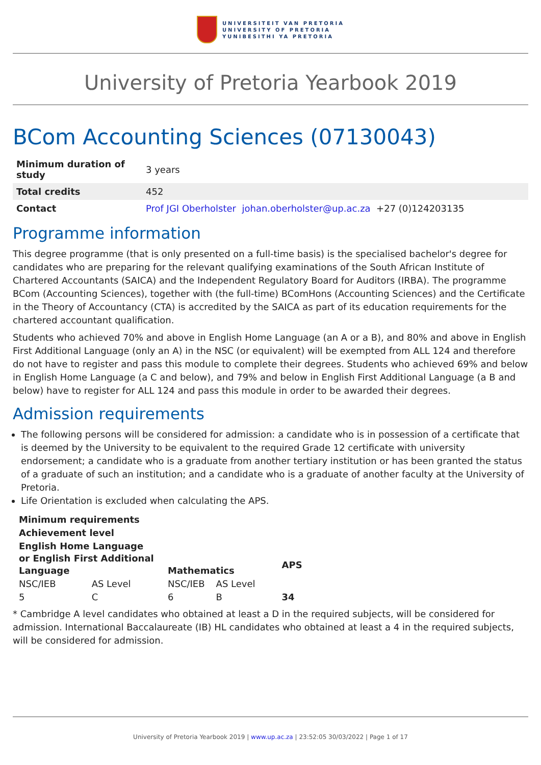UNIVERSITEIT VAN PRETORIA
UNIVERSITY OF PRETORIA
YUNIBESITHI YA PRETORIA
University of Pretoria Yearbook 2019
BCom Accounting Sciences (07130043)
| Minimum duration of study | 3 years |
| Total credits | 452 |
| Contact | Prof JGI Oberholster johan.oberholster@up.ac.za +27 (0)124203135 |
Programme information
This degree programme (that is only presented on a full-time basis) is the specialised bachelor's degree for candidates who are preparing for the relevant qualifying examinations of the South African Institute of Chartered Accountants (SAICA) and the Independent Regulatory Board for Auditors (IRBA). The programme BCom (Accounting Sciences), together with (the full-time) BComHons (Accounting Sciences) and the Certificate in the Theory of Accountancy (CTA) is accredited by the SAICA as part of its education requirements for the chartered accountant qualification.
Students who achieved 70% and above in English Home Language (an A or a B), and 80% and above in English First Additional Language (only an A) in the NSC (or equivalent) will be exempted from ALL 124 and therefore do not have to register and pass this module to complete their degrees. Students who achieved 69% and below in English Home Language (a C and below), and 79% and below in English First Additional Language (a B and below) have to register for ALL 124 and pass this module in order to be awarded their degrees.
Admission requirements
The following persons will be considered for admission: a candidate who is in possession of a certificate that is deemed by the University to be equivalent to the required Grade 12 certificate with university endorsement; a candidate who is a graduate from another tertiary institution or has been granted the status of a graduate of such an institution; and a candidate who is a graduate of another faculty at the University of Pretoria.
Life Orientation is excluded when calculating the APS.
| Minimum requirements | | | | |
| --- | --- | --- | --- | --- |
| Achievement level | | | | |
| English Home Language or English First Additional Language | | Mathematics | | APS |
| NSC/IEB | AS Level | NSC/IEB | AS Level | |
| 5 | C | 6 | B | 34 |
* Cambridge A level candidates who obtained at least a D in the required subjects, will be considered for admission. International Baccalaureate (IB) HL candidates who obtained at least a 4 in the required subjects, will be considered for admission.
University of Pretoria Yearbook 2019 | www.up.ac.za | 23:52:05 30/03/2022 | Page 1 of 17